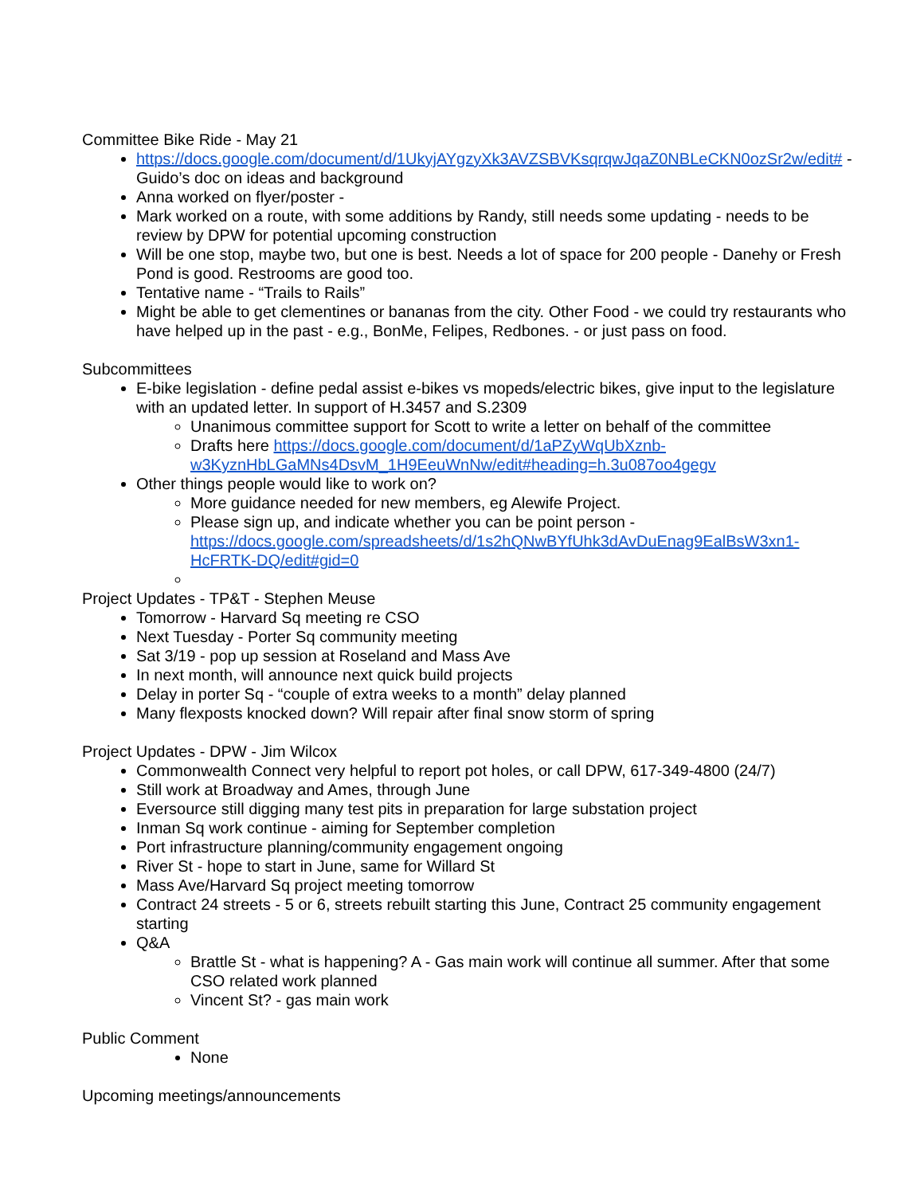Committee Bike Ride - May 21
https://docs.google.com/document/d/1UkyjAYgzyXk3AVZSBVKsqrqwJqaZ0NBLeCKN0ozSr2w/edit# - Guido’s doc on ideas and background
Anna worked on flyer/poster -
Mark worked on a route, with some additions by Randy, still needs some updating - needs to be review by DPW for potential upcoming construction
Will be one stop, maybe two, but one is best. Needs a lot of space for 200 people - Danehy or Fresh Pond is good. Restrooms are good too.
Tentative name - “Trails to Rails”
Might be able to get clementines or bananas from the city. Other Food - we could try restaurants who have helped up in the past - e.g., BonMe, Felipes, Redbones. - or just pass on food.
Subcommittees
E-bike legislation - define pedal assist e-bikes vs mopeds/electric bikes, give input to the legislature with an updated letter. In support of H.3457 and S.2309
Unanimous committee support for Scott to write a letter on behalf of the committee
Drafts here https://docs.google.com/document/d/1aPZyWqUbXznb-w3KyznHbLGaMNs4DsvM_1H9EeuWnNw/edit#heading=h.3u087oo4gegv
Other things people would like to work on?
More guidance needed for new members, eg Alewife Project.
Please sign up, and indicate whether you can be point person - https://docs.google.com/spreadsheets/d/1s2hQNwBYfUhk3dAvDuEnag9EalBsW3xn1-HcFRTK-DQ/edit#gid=0
Project Updates - TP&T - Stephen Meuse
Tomorrow - Harvard Sq meeting re CSO
Next Tuesday - Porter Sq community meeting
Sat 3/19 - pop up session at Roseland and Mass Ave
In next month, will announce next quick build projects
Delay in porter Sq - “couple of extra weeks to a month” delay planned
Many flexposts knocked down? Will repair after final snow storm of spring
Project Updates - DPW - Jim Wilcox
Commonwealth Connect very helpful to report pot holes, or call DPW, 617-349-4800 (24/7)
Still work at Broadway and Ames, through June
Eversource still digging many test pits in preparation for large substation project
Inman Sq work continue - aiming for September completion
Port infrastructure planning/community engagement ongoing
River St - hope to start in June, same for Willard St
Mass Ave/Harvard Sq project meeting tomorrow
Contract 24 streets - 5 or 6, streets rebuilt starting this June, Contract 25 community engagement starting
Q&A
Brattle St - what is happening? A - Gas main work will continue all summer. After that some CSO related work planned
Vincent St? - gas main work
Public Comment
None
Upcoming meetings/announcements